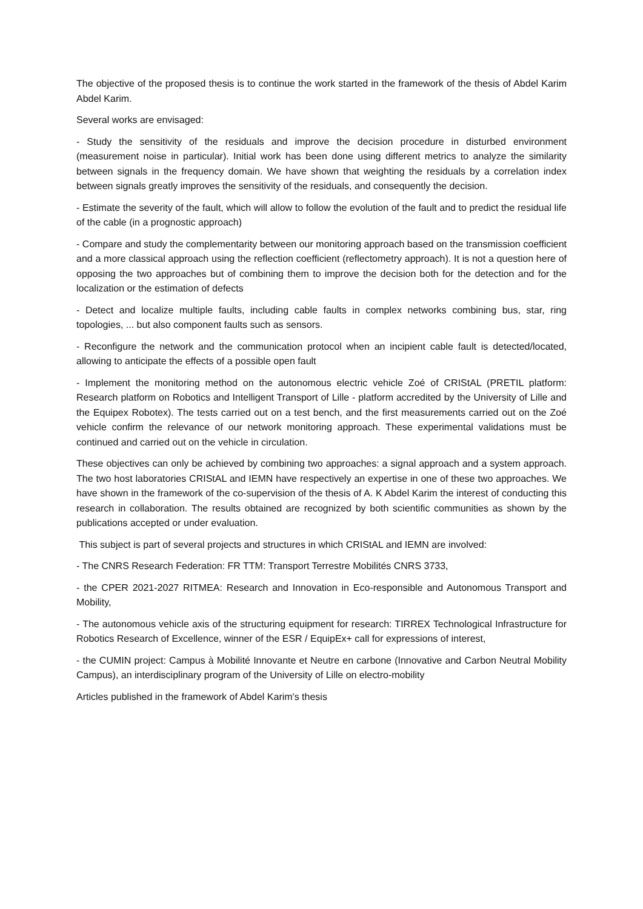The objective of the proposed thesis is to continue the work started in the framework of the thesis of Abdel Karim Abdel Karim.
Several works are envisaged:
- Study the sensitivity of the residuals and improve the decision procedure in disturbed environment (measurement noise in particular). Initial work has been done using different metrics to analyze the similarity between signals in the frequency domain. We have shown that weighting the residuals by a correlation index between signals greatly improves the sensitivity of the residuals, and consequently the decision.
- Estimate the severity of the fault, which will allow to follow the evolution of the fault and to predict the residual life of the cable (in a prognostic approach)
- Compare and study the complementarity between our monitoring approach based on the transmission coefficient and a more classical approach using the reflection coefficient (reflectometry approach). It is not a question here of opposing the two approaches but of combining them to improve the decision both for the detection and for the localization or the estimation of defects
- Detect and localize multiple faults, including cable faults in complex networks combining bus, star, ring topologies, ... but also component faults such as sensors.
- Reconfigure the network and the communication protocol when an incipient cable fault is detected/located, allowing to anticipate the effects of a possible open fault
- Implement the monitoring method on the autonomous electric vehicle Zoé of CRIStAL (PRETIL platform: Research platform on Robotics and Intelligent Transport of Lille - platform accredited by the University of Lille and the Equipex Robotex). The tests carried out on a test bench, and the first measurements carried out on the Zoé vehicle confirm the relevance of our network monitoring approach. These experimental validations must be continued and carried out on the vehicle in circulation.
These objectives can only be achieved by combining two approaches: a signal approach and a system approach. The two host laboratories CRIStAL and IEMN have respectively an expertise in one of these two approaches. We have shown in the framework of the co-supervision of the thesis of A. K Abdel Karim the interest of conducting this research in collaboration. The results obtained are recognized by both scientific communities as shown by the publications accepted or under evaluation.
This subject is part of several projects and structures in which CRIStAL and IEMN are involved:
- The CNRS Research Federation: FR TTM: Transport Terrestre Mobilités CNRS 3733,
- the CPER 2021-2027 RITMEA: Research and Innovation in Eco-responsible and Autonomous Transport and Mobility,
- The autonomous vehicle axis of the structuring equipment for research: TIRREX Technological Infrastructure for Robotics Research of Excellence, winner of the ESR / EquipEx+ call for expressions of interest,
- the CUMIN project: Campus à Mobilité Innovante et Neutre en carbone (Innovative and Carbon Neutral Mobility Campus), an interdisciplinary program of the University of Lille on electro-mobility
Articles published in the framework of Abdel Karim's thesis